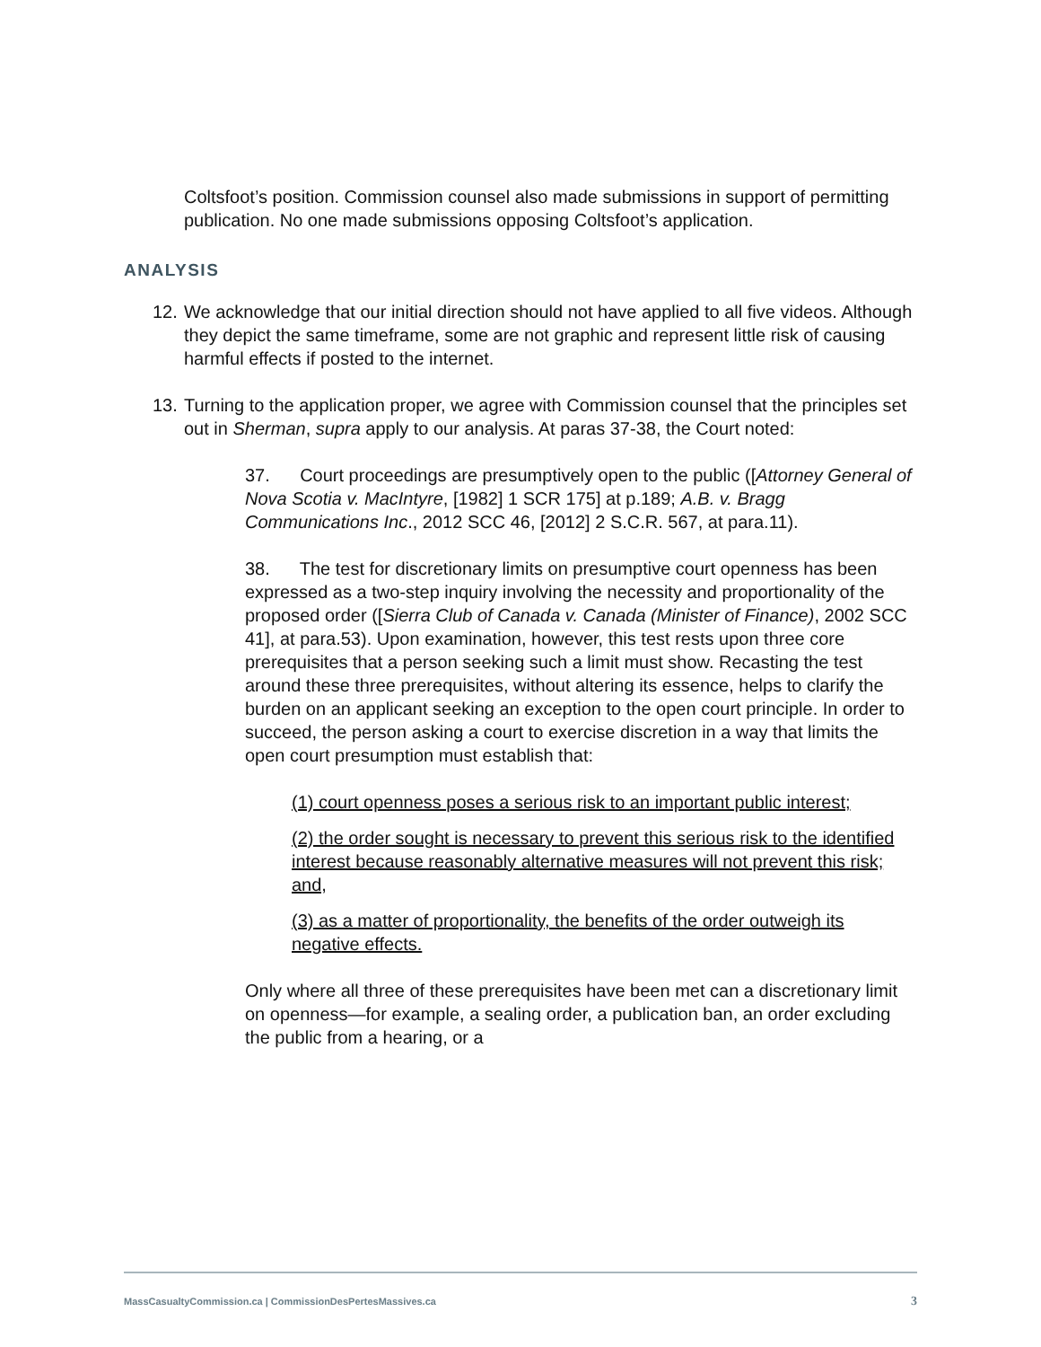Coltsfoot’s position. Commission counsel also made submissions in support of permitting publication. No one made submissions opposing Coltsfoot’s application.
ANALYSIS
12.
We acknowledge that our initial direction should not have applied to all five videos. Although they depict the same timeframe, some are not graphic and represent little risk of causing harmful effects if posted to the internet.
13.
Turning to the application proper, we agree with Commission counsel that the principles set out in Sherman, supra apply to our analysis. At paras 37-38, the Court noted:
37. Court proceedings are presumptively open to the public ([Attorney General of Nova Scotia v. MacIntyre, [1982] 1 SCR 175] at p.189; A.B. v. Bragg Communications Inc., 2012 SCC 46, [2012] 2 S.C.R. 567, at para.11).
38. The test for discretionary limits on presumptive court openness has been expressed as a two-step inquiry involving the necessity and proportionality of the proposed order ([Sierra Club of Canada v. Canada (Minister of Finance), 2002 SCC 41], at para.53). Upon examination, however, this test rests upon three core prerequisites that a person seeking such a limit must show. Recasting the test around these three prerequisites, without altering its essence, helps to clarify the burden on an applicant seeking an exception to the open court principle. In order to succeed, the person asking a court to exercise discretion in a way that limits the open court presumption must establish that:
(1) court openness poses a serious risk to an important public interest;
(2) the order sought is necessary to prevent this serious risk to the identified interest because reasonably alternative measures will not prevent this risk; and,
(3) as a matter of proportionality, the benefits of the order outweigh its negative effects.
Only where all three of these prerequisites have been met can a discretionary limit on openness—for example, a sealing order, a publication ban, an order excluding the public from a hearing, or a
MassCasualtyCommission.ca | CommissionDesPertesMassives.ca 3